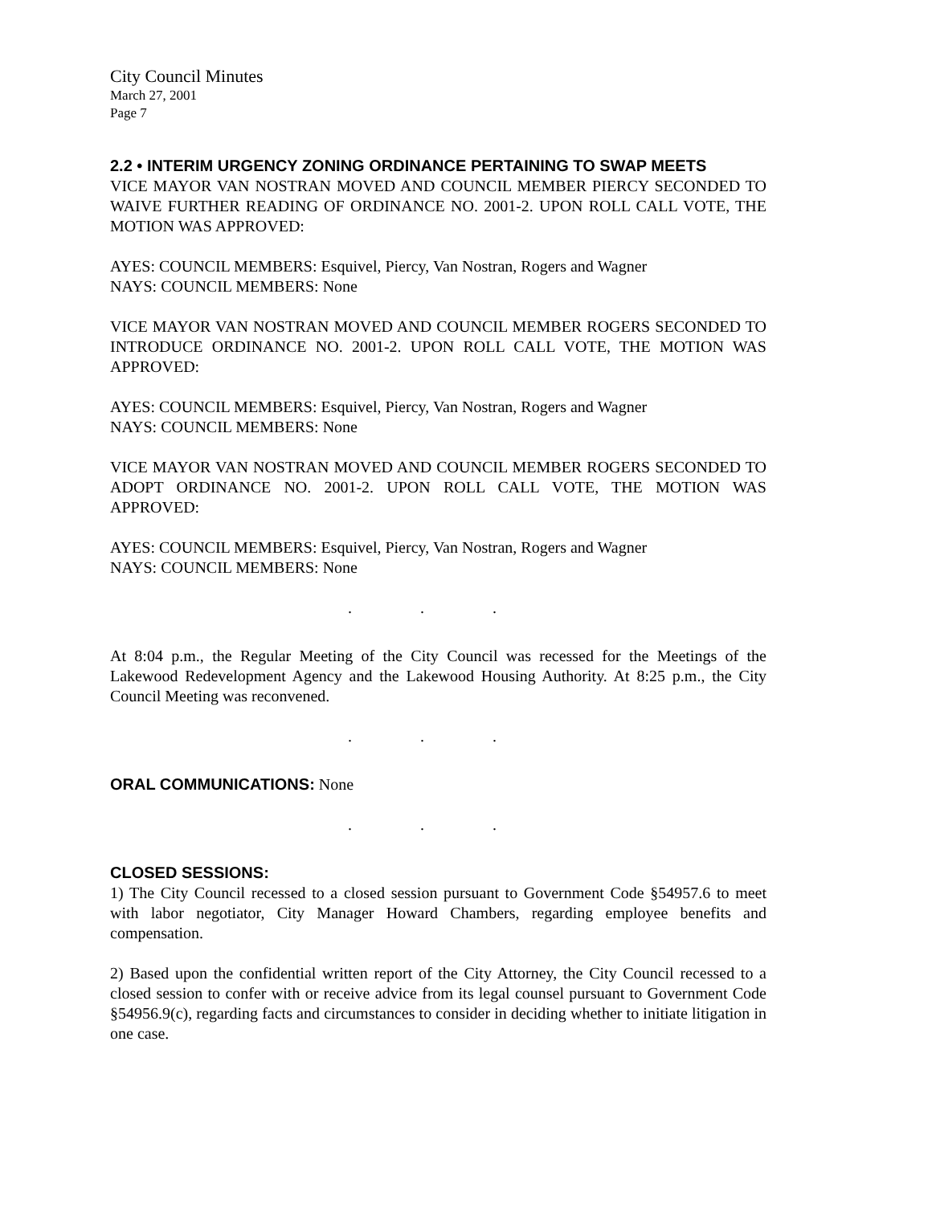City Council Minutes
March 27, 2001
Page 7
2.2 • INTERIM URGENCY ZONING ORDINANCE PERTAINING TO SWAP MEETS
VICE MAYOR VAN NOSTRAN MOVED AND COUNCIL MEMBER PIERCY SECONDED TO WAIVE FURTHER READING OF ORDINANCE NO. 2001-2. UPON ROLL CALL VOTE, THE MOTION WAS APPROVED:
AYES: COUNCIL MEMBERS: Esquivel, Piercy, Van Nostran, Rogers and Wagner
NAYS: COUNCIL MEMBERS: None
VICE MAYOR VAN NOSTRAN MOVED AND COUNCIL MEMBER ROGERS SECONDED TO INTRODUCE ORDINANCE NO. 2001-2. UPON ROLL CALL VOTE, THE MOTION WAS APPROVED:
AYES: COUNCIL MEMBERS: Esquivel, Piercy, Van Nostran, Rogers and Wagner
NAYS: COUNCIL MEMBERS: None
VICE MAYOR VAN NOSTRAN MOVED AND COUNCIL MEMBER ROGERS SECONDED TO ADOPT ORDINANCE NO. 2001-2. UPON ROLL CALL VOTE, THE MOTION WAS APPROVED:
AYES: COUNCIL MEMBERS: Esquivel, Piercy, Van Nostran, Rogers and Wagner
NAYS: COUNCIL MEMBERS: None
. . .
At 8:04 p.m., the Regular Meeting of the City Council was recessed for the Meetings of the Lakewood Redevelopment Agency and the Lakewood Housing Authority. At 8:25 p.m., the City Council Meeting was reconvened.
. . .
ORAL COMMUNICATIONS: None
. . .
CLOSED SESSIONS:
1) The City Council recessed to a closed session pursuant to Government Code §54957.6 to meet with labor negotiator, City Manager Howard Chambers, regarding employee benefits and compensation.
2) Based upon the confidential written report of the City Attorney, the City Council recessed to a closed session to confer with or receive advice from its legal counsel pursuant to Government Code §54956.9(c), regarding facts and circumstances to consider in deciding whether to initiate litigation in one case.